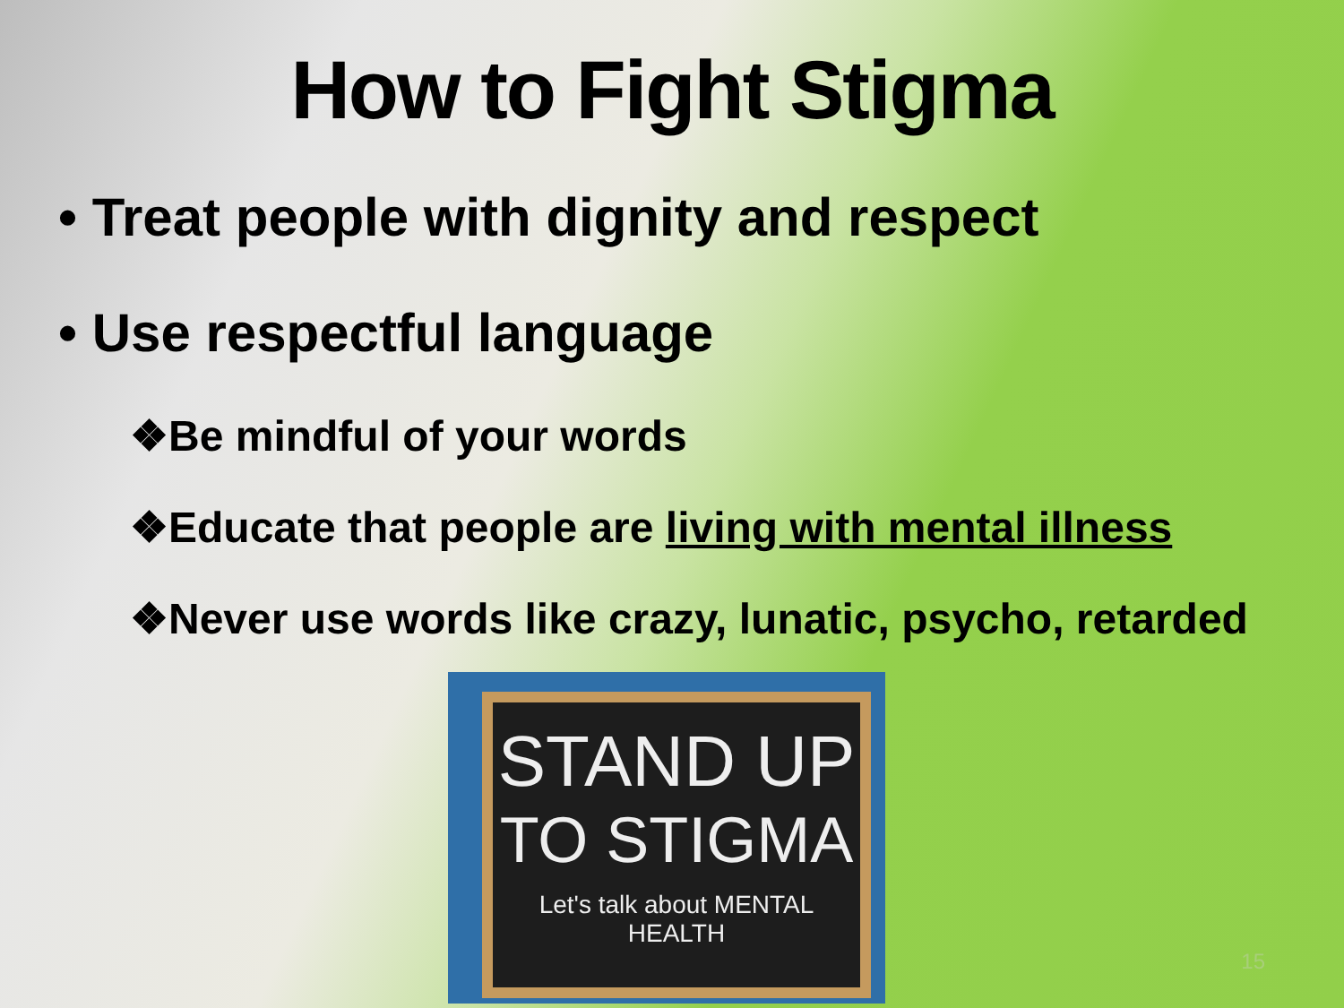How to Fight Stigma
• Treat people with dignity and respect
• Use respectful language
❖Be mindful of your words
❖Educate that people are living with mental illness
❖Never use words like crazy, lunatic, psycho, retarded
STAND UP
TO STIGMA
Let's talk about MENTAL HEALTH
15